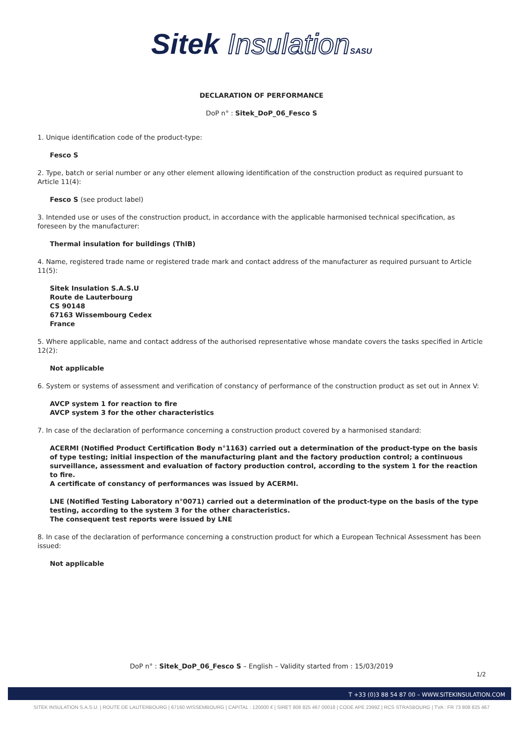Sitek Insulation SASU
DECLARATION OF PERFORMANCE
DoP n° : Sitek_DoP_06_Fesco S
1. Unique identification code of the product-type:
Fesco S
2. Type, batch or serial number or any other element allowing identification of the construction product as required pursuant to Article 11(4):
Fesco S (see product label)
3. Intended use or uses of the construction product, in accordance with the applicable harmonised technical specification, as foreseen by the manufacturer:
Thermal insulation for buildings (ThIB)
4. Name, registered trade name or registered trade mark and contact address of the manufacturer as required pursuant to Article 11(5):
Sitek Insulation S.A.S.U
Route de Lauterbourg
CS 90148
67163 Wissembourg Cedex
France
5. Where applicable, name and contact address of the authorised representative whose mandate covers the tasks specified in Article 12(2):
Not applicable
6. System or systems of assessment and verification of constancy of performance of the construction product as set out in Annex V:
AVCP system 1 for reaction to fire
AVCP system 3 for the other characteristics
7. In case of the declaration of performance concerning a construction product covered by a harmonised standard:
ACERMI (Notified Product Certification Body n°1163) carried out a determination of the product-type on the basis of type testing; initial inspection of the manufacturing plant and the factory production control; a continuous surveillance, assessment and evaluation of factory production control, according to the system 1 for the reaction to fire.
A certificate of constancy of performances was issued by ACERMI.
LNE (Notified Testing Laboratory n°0071) carried out a determination of the product-type on the basis of the type testing, according to the system 3 for the other characteristics.
The consequent test reports were issued by LNE
8. In case of the declaration of performance concerning a construction product for which a European Technical Assessment has been issued:
Not applicable
DoP n° : Sitek_DoP_06_Fesco S – English – Validity started from : 15/03/2019
1/2
T +33 (0)3 88 54 87 00 – WWW.SITEKINSULATION.COM
SITEK INSULATION S.A.S.U. | ROUTE DE LAUTERBOURG | 67160 WISSEMBOURG | CAPITAL : 120000 € | SIRET 808 825 467 00018 | CODE APE 2399Z | RCS STRASBOURG | TVA : FR 73 808 825 467